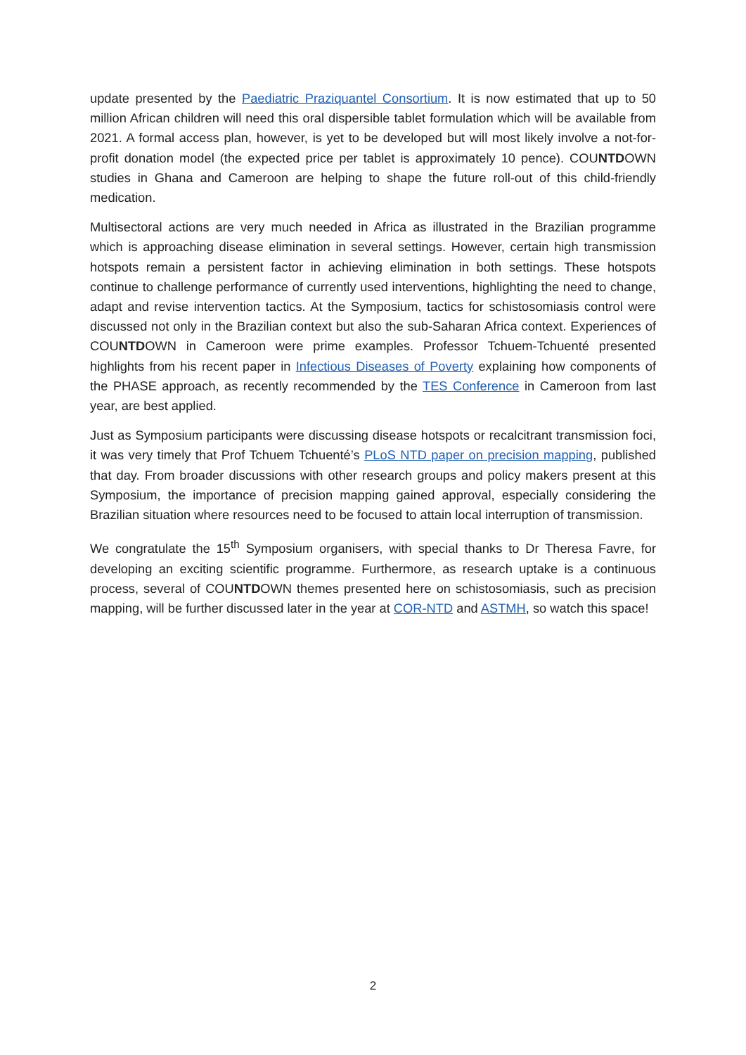update presented by the Paediatric Praziquantel Consortium. It is now estimated that up to 50 million African children will need this oral dispersible tablet formulation which will be available from 2021. A formal access plan, however, is yet to be developed but will most likely involve a not-for-profit donation model (the expected price per tablet is approximately 10 pence). COUNTDOWN studies in Ghana and Cameroon are helping to shape the future roll-out of this child-friendly medication.
Multisectoral actions are very much needed in Africa as illustrated in the Brazilian programme which is approaching disease elimination in several settings. However, certain high transmission hotspots remain a persistent factor in achieving elimination in both settings. These hotspots continue to challenge performance of currently used interventions, highlighting the need to change, adapt and revise intervention tactics. At the Symposium, tactics for schistosomiasis control were discussed not only in the Brazilian context but also the sub-Saharan Africa context. Experiences of COUNTDOWN in Cameroon were prime examples. Professor Tchuem-Tchuenté presented highlights from his recent paper in Infectious Diseases of Poverty explaining how components of the PHASE approach, as recently recommended by the TES Conference in Cameroon from last year, are best applied.
Just as Symposium participants were discussing disease hotspots or recalcitrant transmission foci, it was very timely that Prof Tchuem Tchuenté’s PLoS NTD paper on precision mapping, published that day. From broader discussions with other research groups and policy makers present at this Symposium, the importance of precision mapping gained approval, especially considering the Brazilian situation where resources need to be focused to attain local interruption of transmission.
We congratulate the 15<sup>th</sup> Symposium organisers, with special thanks to Dr Theresa Favre, for developing an exciting scientific programme. Furthermore, as research uptake is a continuous process, several of COUNTDOWN themes presented here on schistosomiasis, such as precision mapping, will be further discussed later in the year at COR-NTD and ASTMH, so watch this space!
2